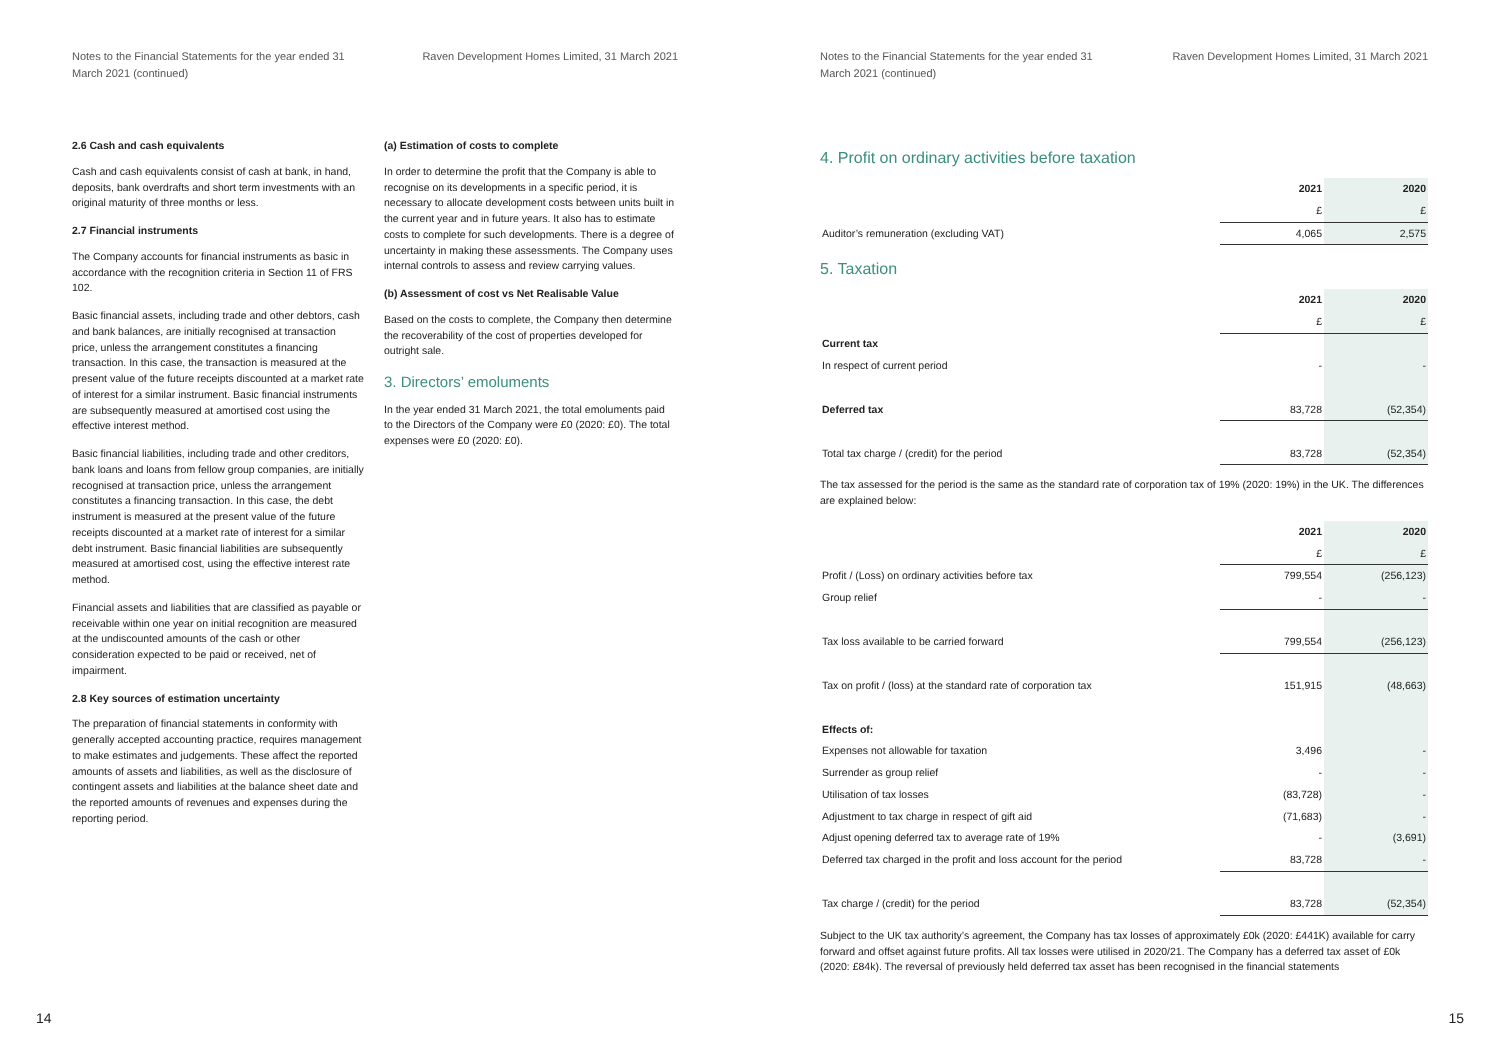Notes to the Financial Statements for the year ended 31
March 2021 (continued)
Raven Development Homes Limited, 31 March 2021
2.6 Cash and cash equivalents
Cash and cash equivalents consist of cash at bank, in hand, deposits, bank overdrafts and short term investments with an original maturity of three months or less.
2.7 Financial instruments
The Company accounts for financial instruments as basic in accordance with the recognition criteria in Section 11 of FRS 102.
Basic financial assets, including trade and other debtors, cash and bank balances, are initially recognised at transaction price, unless the arrangement constitutes a financing transaction. In this case, the transaction is measured at the present value of the future receipts discounted at a market rate of interest for a similar instrument. Basic financial instruments are subsequently measured at amortised cost using the effective interest method.
Basic financial liabilities, including trade and other creditors, bank loans and loans from fellow group companies, are initially recognised at transaction price, unless the arrangement constitutes a financing transaction. In this case, the debt instrument is measured at the present value of the future receipts discounted at a market rate of interest for a similar debt instrument. Basic financial liabilities are subsequently measured at amortised cost, using the effective interest rate method.
Financial assets and liabilities that are classified as payable or receivable within one year on initial recognition are measured at the undiscounted amounts of the cash or other consideration expected to be paid or received, net of impairment.
2.8 Key sources of estimation uncertainty
The preparation of financial statements in conformity with generally accepted accounting practice, requires management to make estimates and judgements. These affect the reported amounts of assets and liabilities, as well as the disclosure of contingent assets and liabilities at the balance sheet date and the reported amounts of revenues and expenses during the reporting period.
(a) Estimation of costs to complete
In order to determine the profit that the Company is able to recognise on its developments in a specific period, it is necessary to allocate development costs between units built in the current year and in future years. It also has to estimate costs to complete for such developments. There is a degree of uncertainty in making these assessments. The Company uses internal controls to assess and review carrying values.
(b) Assessment of cost vs Net Realisable Value
Based on the costs to complete, the Company then determine the recoverability of the cost of properties developed for outright sale.
3. Directors’ emoluments
In the year ended 31 March 2021, the total emoluments paid to the Directors of the Company were £0 (2020: £0). The total expenses were £0 (2020: £0).
14
Notes to the Financial Statements for the year ended 31
March 2021 (continued)
Raven Development Homes Limited, 31 March 2021
4. Profit on ordinary activities before taxation
| | 2021 | 2020 |
| --- | --- | --- |
| | £ | £ |
| Auditor’s remuneration (excluding VAT) | 4,065 | 2,575 |
5. Taxation
| | 2021 | 2020 |
| --- | --- | --- |
| | £ | £ |
| Current tax | | |
| In respect of current period | - | - |
| Deferred tax | 83,728 | (52,354) |
| Total tax charge / (credit) for the period | 83,728 | (52,354) |
The tax assessed for the period is the same as the standard rate of corporation tax of 19% (2020: 19%) in the UK. The differences are explained below:
| | 2021 | 2020 |
| --- | --- | --- |
| | £ | £ |
| Profit / (Loss) on ordinary activities before tax | 799,554 | (256,123) |
| Group relief | - | - |
| Tax loss available to be carried forward | 799,554 | (256,123) |
| Tax on profit / (loss) at the standard rate of corporation tax | 151,915 | (48,663) |
| Effects of: | | |
| Expenses not allowable for taxation | 3,496 | - |
| Surrender as group relief | - | - |
| Utilisation of tax losses | (83,728) | - |
| Adjustment to tax charge in respect of gift aid | (71,683) | - |
| Adjust opening deferred tax to average rate of 19% | - | (3,691) |
| Deferred tax charged in the profit and loss account for the period | 83,728 | - |
| Tax charge / (credit) for the period | 83,728 | (52,354) |
Subject to the UK tax authority’s agreement, the Company has tax losses of approximately £0k (2020: £441K) available for carry forward and offset against future profits. All tax losses were utilised in 2020/21. The Company has a deferred tax asset of £0k (2020: £84k). The reversal of previously held deferred tax asset has been recognised in the financial statements
15